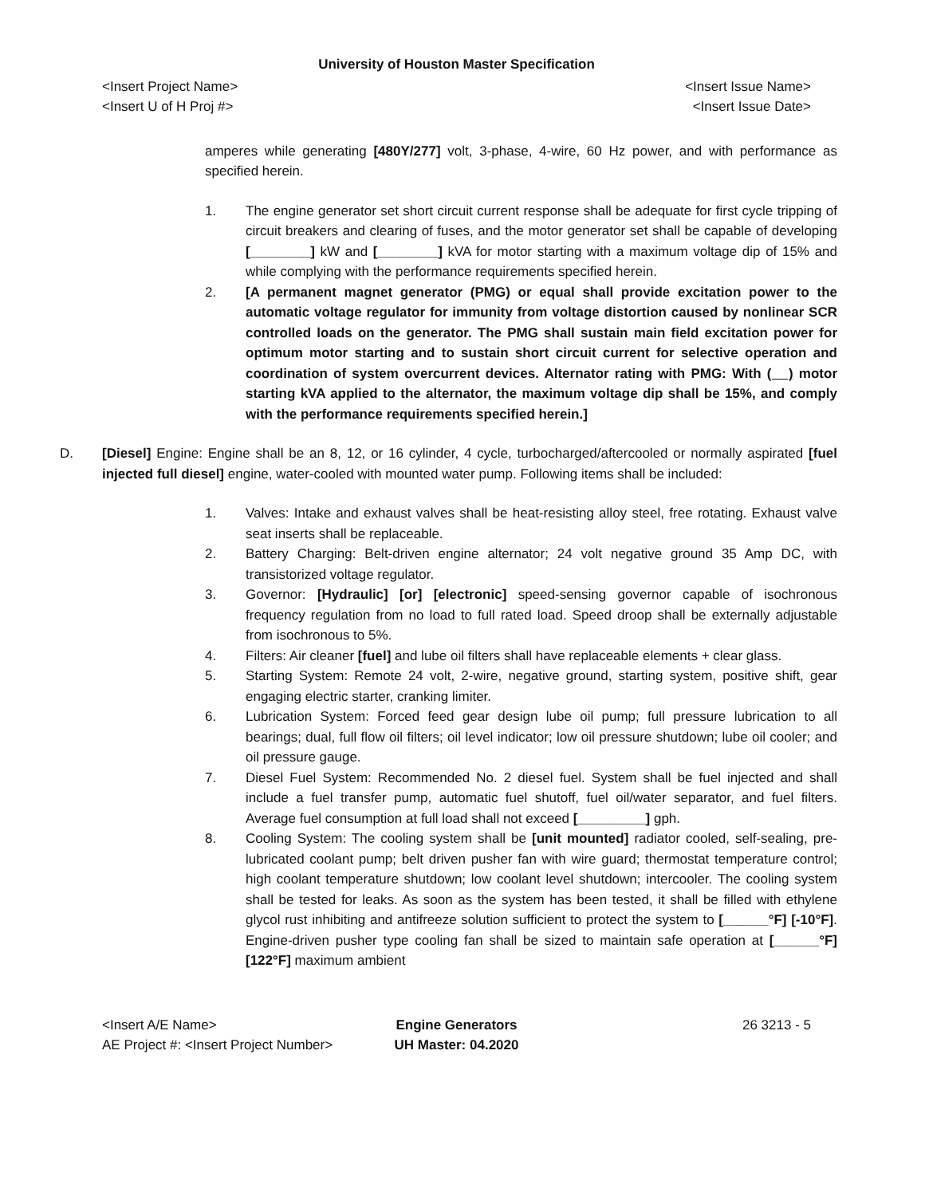University of Houston Master Specification
<Insert Project Name>
<Insert U of H Proj #>
<Insert Issue Name>
<Insert Issue Date>
amperes while generating [480Y/277] volt, 3-phase, 4-wire, 60 Hz power, and with performance as specified herein.
1. The engine generator set short circuit current response shall be adequate for first cycle tripping of circuit breakers and clearing of fuses, and the motor generator set shall be capable of developing [________] kW and [________] kVA for motor starting with a maximum voltage dip of 15% and while complying with the performance requirements specified herein.
2. [A permanent magnet generator (PMG) or equal shall provide excitation power to the automatic voltage regulator for immunity from voltage distortion caused by nonlinear SCR controlled loads on the generator. The PMG shall sustain main field excitation power for optimum motor starting and to sustain short circuit current for selective operation and coordination of system overcurrent devices. Alternator rating with PMG: With ( ) motor starting kVA applied to the alternator, the maximum voltage dip shall be 15%, and comply with the performance requirements specified herein.]
D. [Diesel] Engine: Engine shall be an 8, 12, or 16 cylinder, 4 cycle, turbocharged/aftercooled or normally aspirated [fuel injected full diesel] engine, water-cooled with mounted water pump. Following items shall be included:
1. Valves: Intake and exhaust valves shall be heat-resisting alloy steel, free rotating. Exhaust valve seat inserts shall be replaceable.
2. Battery Charging: Belt-driven engine alternator; 24 volt negative ground 35 Amp DC, with transistorized voltage regulator.
3. Governor: [Hydraulic] [or] [electronic] speed-sensing governor capable of isochronous frequency regulation from no load to full rated load. Speed droop shall be externally adjustable from isochronous to 5%.
4. Filters: Air cleaner [fuel] and lube oil filters shall have replaceable elements + clear glass.
5. Starting System: Remote 24 volt, 2-wire, negative ground, starting system, positive shift, gear engaging electric starter, cranking limiter.
6. Lubrication System: Forced feed gear design lube oil pump; full pressure lubrication to all bearings; dual, full flow oil filters; oil level indicator; low oil pressure shutdown; lube oil cooler; and oil pressure gauge.
7. Diesel Fuel System: Recommended No. 2 diesel fuel. System shall be fuel injected and shall include a fuel transfer pump, automatic fuel shutoff, fuel oil/water separator, and fuel filters. Average fuel consumption at full load shall not exceed [_________] gph.
8. Cooling System: The cooling system shall be [unit mounted] radiator cooled, self-sealing, pre-lubricated coolant pump; belt driven pusher fan with wire guard; thermostat temperature control; high coolant temperature shutdown; low coolant level shutdown; intercooler. The cooling system shall be tested for leaks. As soon as the system has been tested, it shall be filled with ethylene glycol rust inhibiting and antifreeze solution sufficient to protect the system to [______°F] [-10°F]. Engine-driven pusher type cooling fan shall be sized to maintain safe operation at [______°F] [122°F] maximum ambient
<Insert A/E Name>
AE Project #: <Insert Project Number>
Engine Generators
UH Master: 04.2020
26 3213 - 5